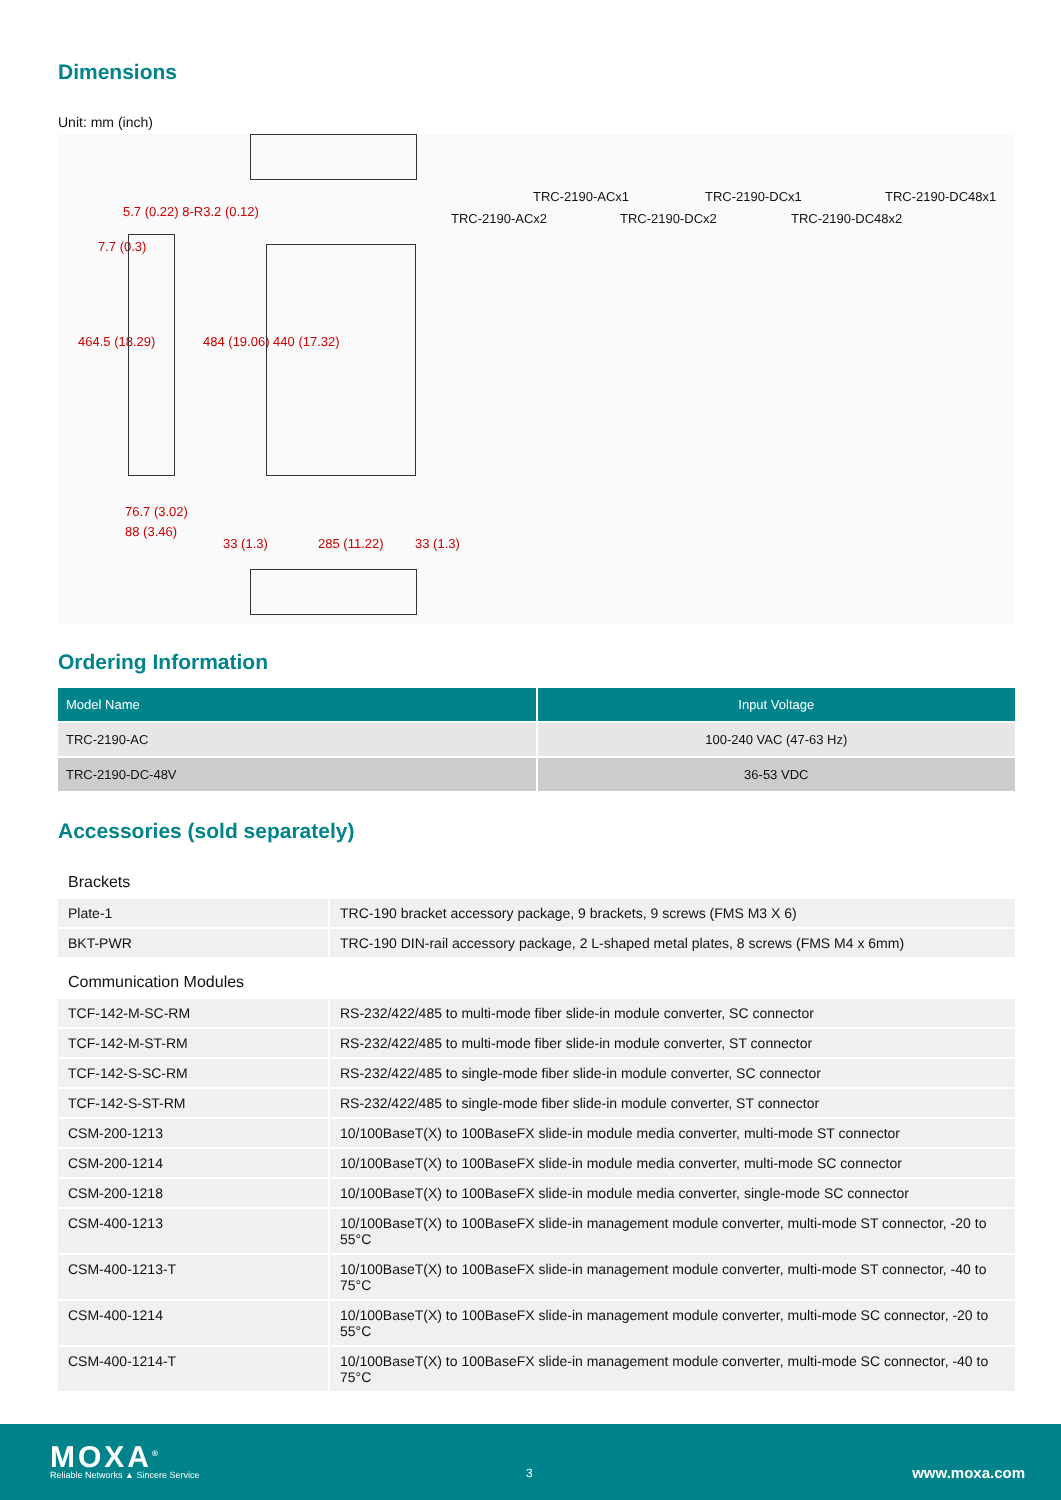Dimensions
Unit: mm (inch)
5.7 (0.22) 8-R3.2 (0.12)
464.5 (18.29) 484 (19.06) 440 (17.32)
7.7 (0.3)
76.7 (3.02)
88 (3.46)
33 (1.3) 285 (11.22) 33 (1.3)
TRC-2190-ACx1
TRC-2190-ACx2
TRC-2190-DCx1
TRC-2190-DCx2
TRC-2190-DC48x1
TRC-2190-DC48x2
Ordering Information
| Model Name | Input Voltage |
| --- | --- |
| TRC-2190-AC | 100-240 VAC (47-63 Hz) |
| TRC-2190-DC-48V | 36-53 VDC |
Accessories (sold separately)
| Brackets | |
| Plate-1 | TRC-190 bracket accessory package, 9 brackets, 9 screws (FMS M3 X 6) |
| BKT-PWR | TRC-190 DIN-rail accessory package, 2 L-shaped metal plates, 8 screws (FMS M4 x 6mm) |
| Communication Modules | |
| TCF-142-M-SC-RM | RS-232/422/485 to multi-mode fiber slide-in module converter, SC connector |
| TCF-142-M-ST-RM | RS-232/422/485 to multi-mode fiber slide-in module converter, ST connector |
| TCF-142-S-SC-RM | RS-232/422/485 to single-mode fiber slide-in module converter, SC connector |
| TCF-142-S-ST-RM | RS-232/422/485 to single-mode fiber slide-in module converter, ST connector |
| CSM-200-1213 | 10/100BaseT(X) to 100BaseFX slide-in module media converter, multi-mode ST connector |
| CSM-200-1214 | 10/100BaseT(X) to 100BaseFX slide-in module media converter, multi-mode SC connector |
| CSM-200-1218 | 10/100BaseT(X) to 100BaseFX slide-in module media converter, single-mode SC connector |
| CSM-400-1213 | 10/100BaseT(X) to 100BaseFX slide-in management module converter, multi-mode ST connector, -20 to 55°C |
| CSM-400-1213-T | 10/100BaseT(X) to 100BaseFX slide-in management module converter, multi-mode ST connector, -40 to 75°C |
| CSM-400-1214 | 10/100BaseT(X) to 100BaseFX slide-in management module converter, multi-mode SC connector, -20 to 55°C |
| CSM-400-1214-T | 10/100BaseT(X) to 100BaseFX slide-in management module converter, multi-mode SC connector, -40 to 75°C |
MOXA<sup>®</sup>
Reliable Networks ▲ Sincere Service
3 www.moxa.com